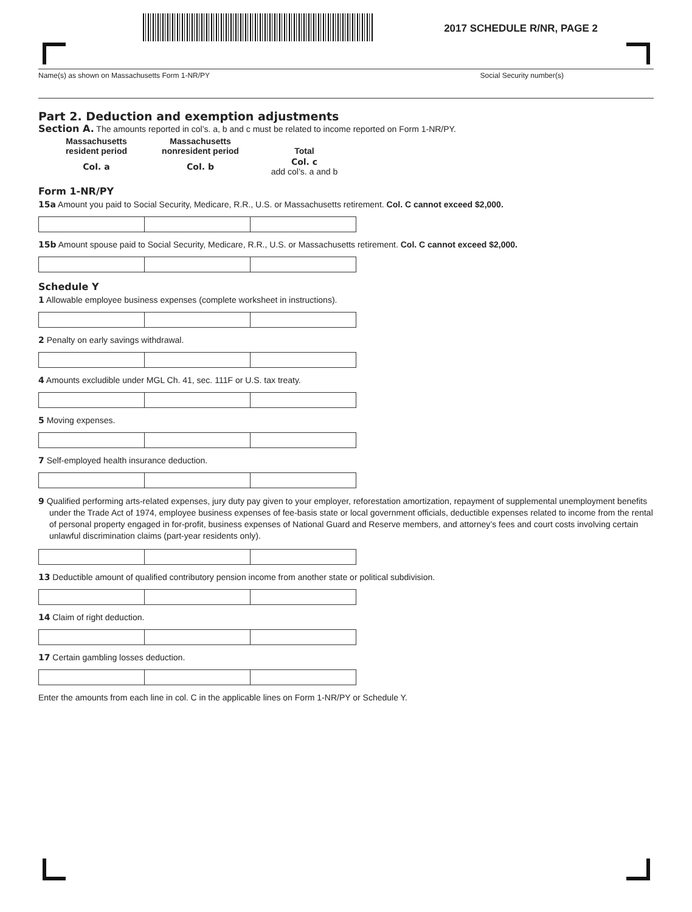2017 SCHEDULE R/NR, PAGE 2
Name(s) as shown on Massachusetts Form 1-NR/PY Social Security number(s)
Part 2. Deduction and exemption adjustments
Section A. The amounts reported in col’s. a, b and c must be related to income reported on Form 1-NR/PY.
| Massachusetts resident period | Massachusetts nonresident period | Total |
| Col. a | Col. b | Col. c add col’s. a and b |
Form 1-NR/PY
15a Amount you paid to Social Security, Medicare, R.R., U.S. or Massachusetts retirement. Col. C cannot exceed $2,000.
15b Amount spouse paid to Social Security, Medicare, R.R., U.S. or Massachusetts retirement. Col. C cannot exceed $2,000.
Schedule Y
1 Allowable employee business expenses (complete worksheet in instructions).
2 Penalty on early savings withdrawal.
4 Amounts excludible under MGL Ch. 41, sec. 111F or U.S. tax treaty.
5 Moving expenses.
7 Self-employed health insurance deduction.
9 Qualified performing arts-related expenses, jury duty pay given to your employer, reforestation amortization, repayment of supplemental unemployment benefits under the Trade Act of 1974, employee business expenses of fee-basis state or local government officials, deductible expenses related to income from the rental of personal property engaged in for-profit, business expenses of National Guard and Reserve members, and attorney’s fees and court costs involving certain unlawful discrimination claims (part-year residents only).
13 Deductible amount of qualified contributory pension income from another state or political subdivision.
14 Claim of right deduction.
17 Certain gambling losses deduction.
Enter the amounts from each line in col. C in the applicable lines on Form 1-NR/PY or Schedule Y.